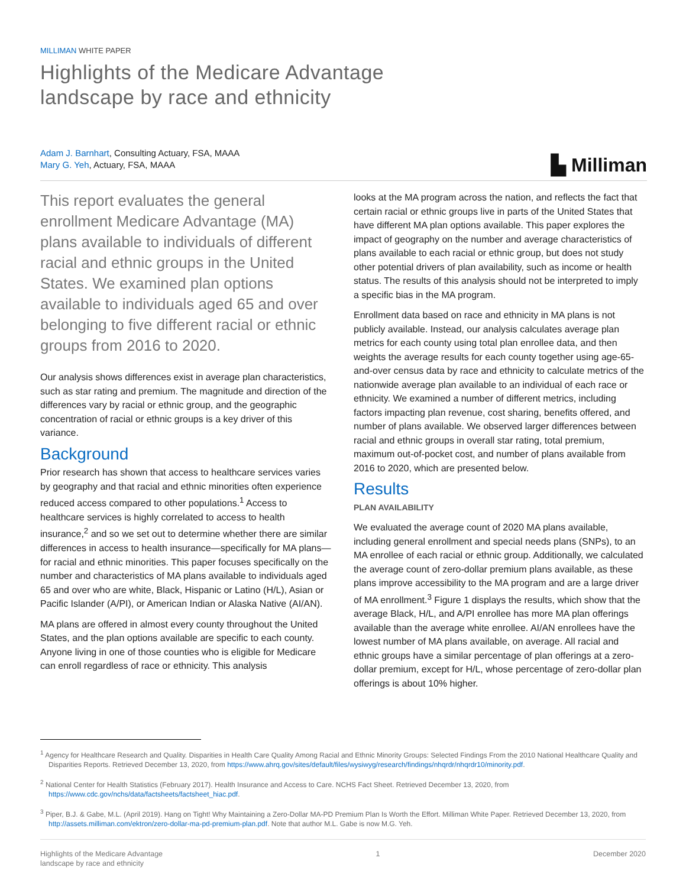MILLIMAN WHITE PAPER
Highlights of the Medicare Advantage
landscape by race and ethnicity
Adam J. Barnhart, Consulting Actuary, FSA, MAAA
Mary G. Yeh, Actuary, FSA, MAAA
▙ Milliman
This report evaluates the general enrollment Medicare Advantage (MA) plans available to individuals of different racial and ethnic groups in the United States. We examined plan options available to individuals aged 65 and over belonging to five different racial or ethnic groups from 2016 to 2020.
Our analysis shows differences exist in average plan characteristics, such as star rating and premium. The magnitude and direction of the differences vary by racial or ethnic group, and the geographic concentration of racial or ethnic groups is a key driver of this variance.
Background
Prior research has shown that access to healthcare services varies by geography and that racial and ethnic minorities often experience reduced access compared to other populations.<sup>1</sup> Access to healthcare services is highly correlated to access to health insurance,<sup>2</sup> and so we set out to determine whether there are similar differences in access to health insurance—specifically for MA plans—for racial and ethnic minorities. This paper focuses specifically on the number and characteristics of MA plans available to individuals aged 65 and over who are white, Black, Hispanic or Latino (H/L), Asian or Pacific Islander (A/PI), or American Indian or Alaska Native (AI/AN).
MA plans are offered in almost every county throughout the United States, and the plan options available are specific to each county. Anyone living in one of those counties who is eligible for Medicare can enroll regardless of race or ethnicity. This analysis
looks at the MA program across the nation, and reflects the fact that certain racial or ethnic groups live in parts of the United States that have different MA plan options available. This paper explores the impact of geography on the number and average characteristics of plans available to each racial or ethnic group, but does not study other potential drivers of plan availability, such as income or health status. The results of this analysis should not be interpreted to imply a specific bias in the MA program.
Enrollment data based on race and ethnicity in MA plans is not publicly available. Instead, our analysis calculates average plan metrics for each county using total plan enrollee data, and then weights the average results for each county together using age-65-and-over census data by race and ethnicity to calculate metrics of the nationwide average plan available to an individual of each race or ethnicity. We examined a number of different metrics, including factors impacting plan revenue, cost sharing, benefits offered, and number of plans available. We observed larger differences between racial and ethnic groups in overall star rating, total premium, maximum out-of-pocket cost, and number of plans available from 2016 to 2020, which are presented below.
Results
PLAN AVAILABILITY
We evaluated the average count of 2020 MA plans available, including general enrollment and special needs plans (SNPs), to an MA enrollee of each racial or ethnic group. Additionally, we calculated the average count of zero-dollar premium plans available, as these plans improve accessibility to the MA program and are a large driver of MA enrollment.<sup>3</sup> Figure 1 displays the results, which show that the average Black, H/L, and A/PI enrollee has more MA plan offerings available than the average white enrollee. AI/AN enrollees have the lowest number of MA plans available, on average. All racial and ethnic groups have a similar percentage of plan offerings at a zero-dollar premium, except for H/L, whose percentage of zero-dollar plan offerings is about 10% higher.
<sup>1</sup> Agency for Healthcare Research and Quality. Disparities in Health Care Quality Among Racial and Ethnic Minority Groups: Selected Findings From the 2010 National Healthcare Quality and Disparities Reports. Retrieved December 13, 2020, from https://www.ahrq.gov/sites/default/files/wysiwyg/research/findings/nhqrdr/nhqrdr10/minority.pdf.
<sup>2</sup> National Center for Health Statistics (February 2017). Health Insurance and Access to Care. NCHS Fact Sheet. Retrieved December 13, 2020, from https://www.cdc.gov/nchs/data/factsheets/factsheet_hiac.pdf.
<sup>3</sup> Piper, B.J. & Gabe, M.L. (April 2019). Hang on Tight! Why Maintaining a Zero-Dollar MA-PD Premium Plan Is Worth the Effort. Milliman White Paper. Retrieved December 13, 2020, from http://assets.milliman.com/ektron/zero-dollar-ma-pd-premium-plan.pdf. Note that author M.L. Gabe is now M.G. Yeh.
Highlights of the Medicare Advantage
landscape by race and ethnicity
1 December 2020